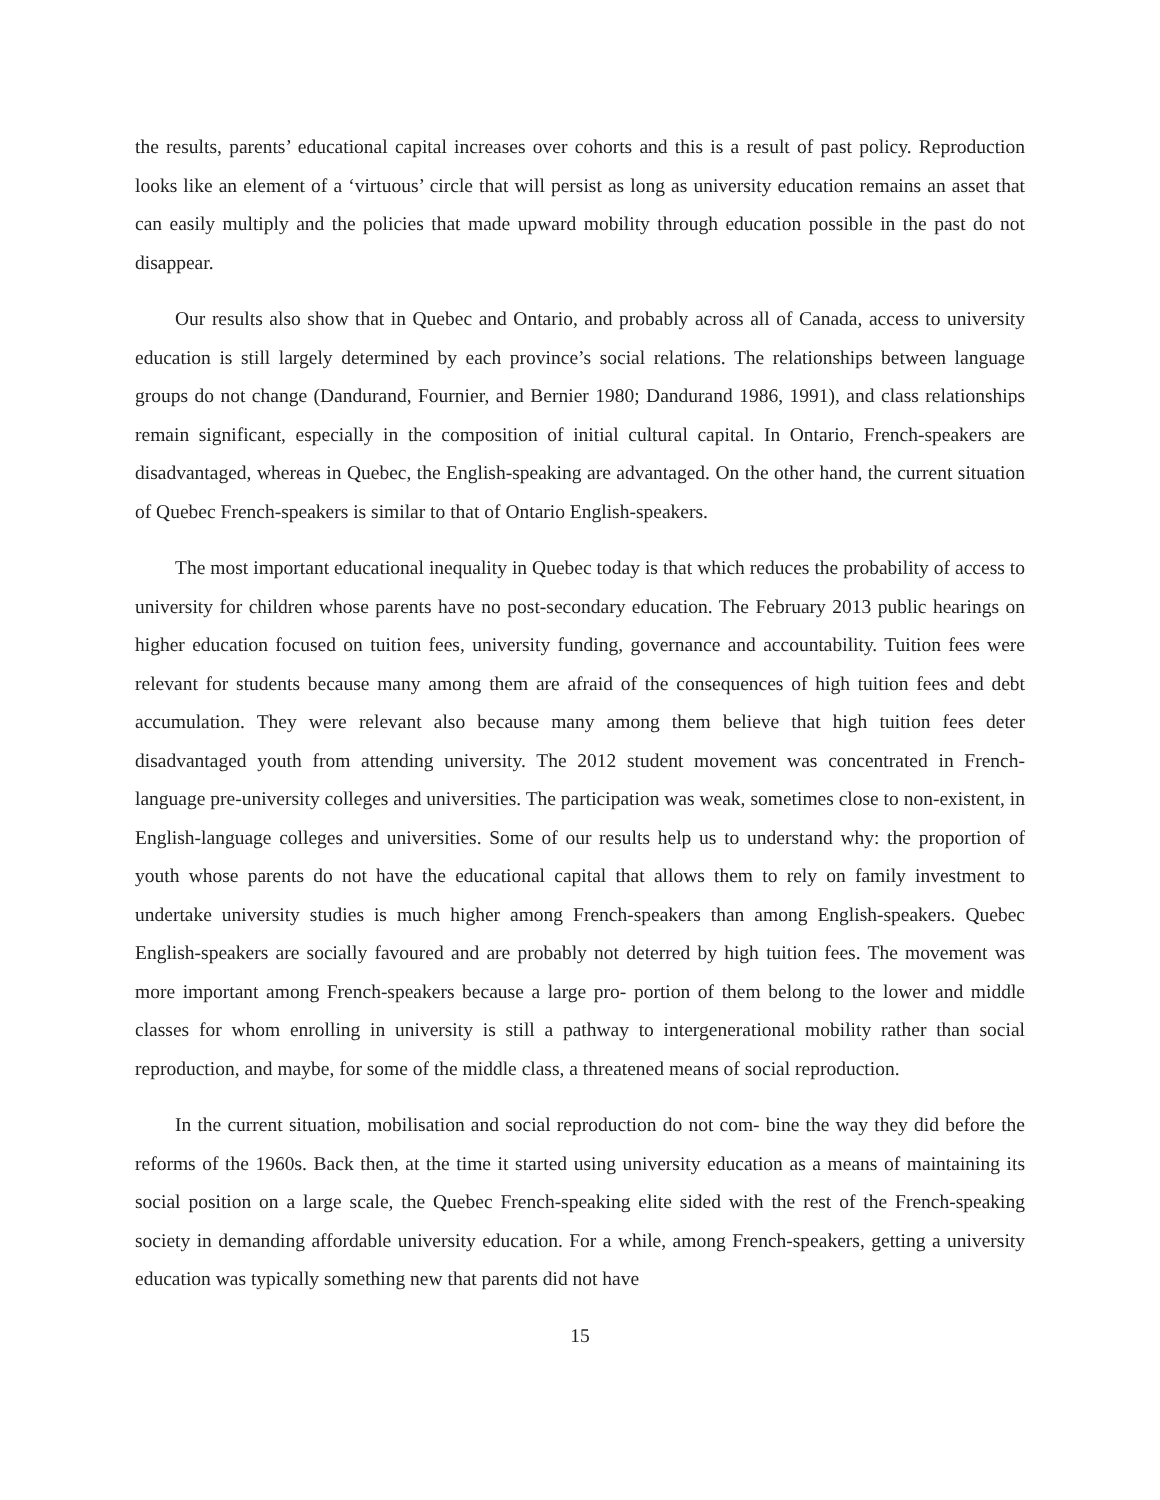the results, parents’ educational capital increases over cohorts and this is a result of past policy. Reproduction looks like an element of a ‘virtuous’ circle that will persist as long as university education remains an asset that can easily multiply and the policies that made upward mobility through education possible in the past do not disappear.
Our results also show that in Quebec and Ontario, and probably across all of Canada, access to university education is still largely determined by each province’s social relations. The relationships between language groups do not change (Dandurand, Fournier, and Bernier 1980; Dandurand 1986, 1991), and class relationships remain significant, especially in the composition of initial cultural capital. In Ontario, French-speakers are disadvantaged, whereas in Quebec, the English-speaking are advantaged. On the other hand, the current situation of Quebec French-speakers is similar to that of Ontario English-speakers.
The most important educational inequality in Quebec today is that which reduces the probability of access to university for children whose parents have no post-secondary education. The February 2013 public hearings on higher education focused on tuition fees, university funding, governance and accountability. Tuition fees were relevant for students because many among them are afraid of the consequences of high tuition fees and debt accumulation. They were relevant also because many among them believe that high tuition fees deter disadvantaged youth from attending university. The 2012 student movement was concentrated in French-language pre-university colleges and universities. The participation was weak, sometimes close to non-existent, in English-language colleges and universities. Some of our results help us to understand why: the proportion of youth whose parents do not have the educational capital that allows them to rely on family investment to undertake university studies is much higher among French-speakers than among English-speakers. Quebec English-speakers are socially favoured and are probably not deterred by high tuition fees. The movement was more important among French-speakers because a large pro- portion of them belong to the lower and middle classes for whom enrolling in university is still a pathway to intergenerational mobility rather than social reproduction, and maybe, for some of the middle class, a threatened means of social reproduction.
In the current situation, mobilisation and social reproduction do not com- bine the way they did before the reforms of the 1960s. Back then, at the time it started using university education as a means of maintaining its social position on a large scale, the Quebec French-speaking elite sided with the rest of the French-speaking society in demanding affordable university education. For a while, among French-speakers, getting a university education was typically something new that parents did not have
15